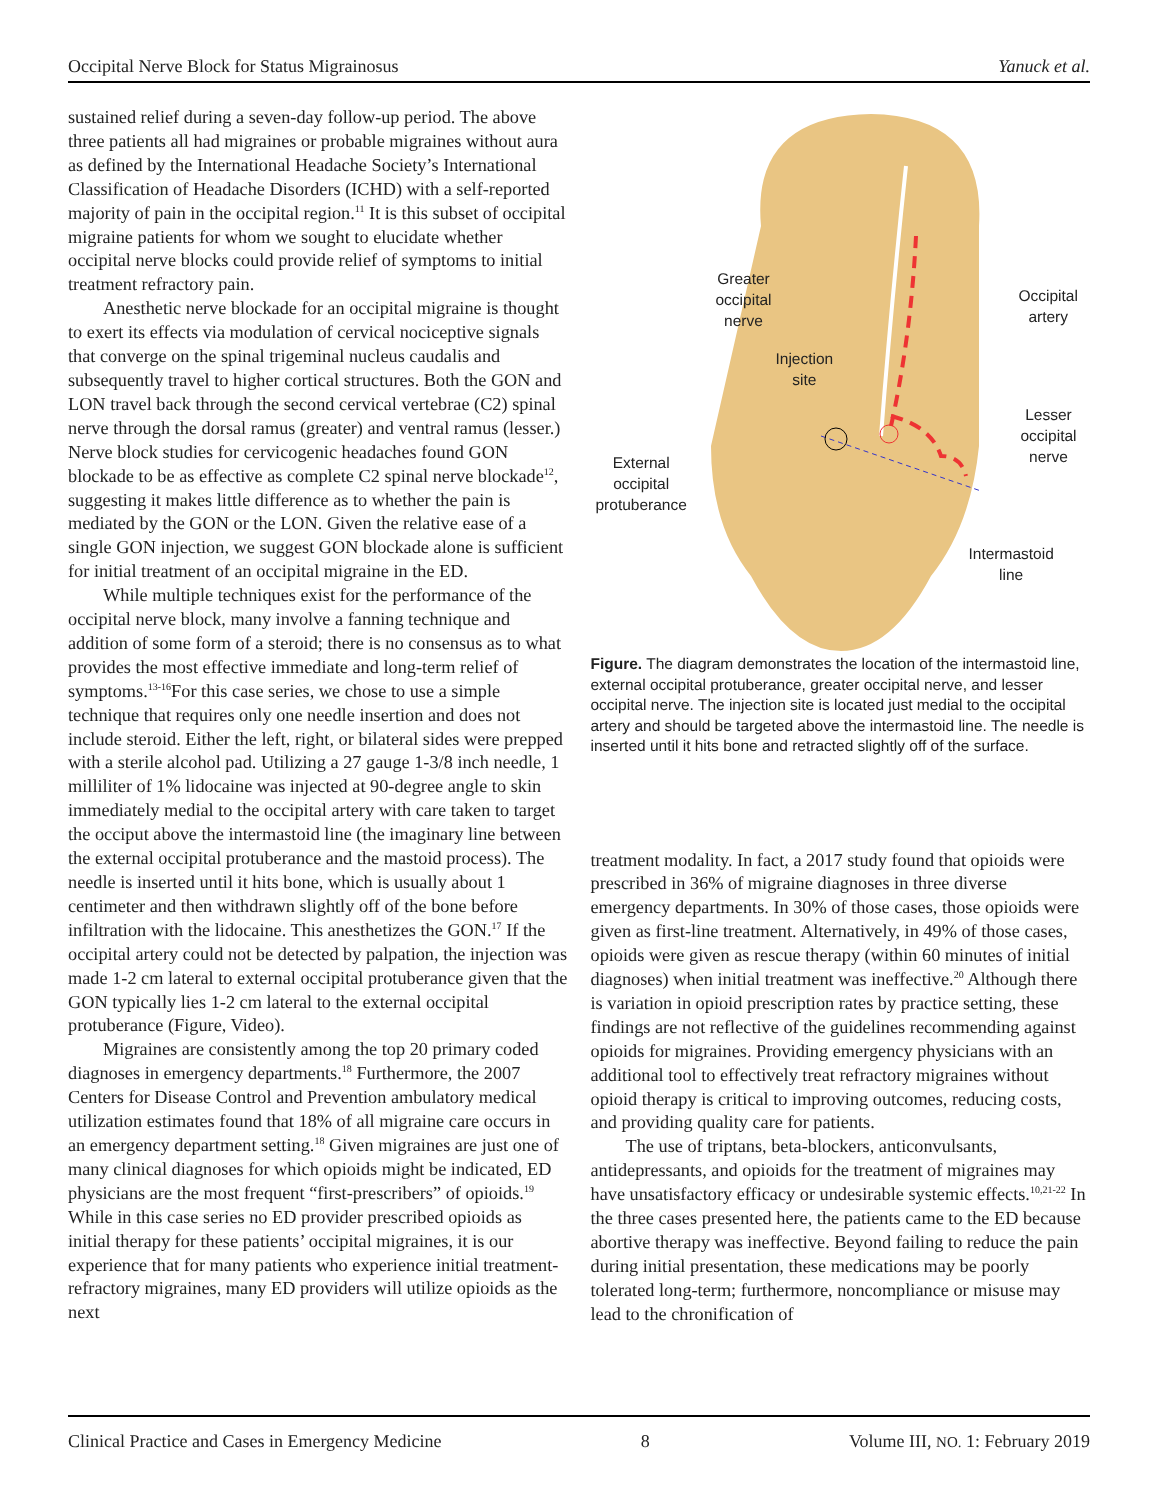Occipital Nerve Block for Status Migrainosus Yanuck et al.
sustained relief during a seven-day follow-up period. The above three patients all had migraines or probable migraines without aura as defined by the International Headache Society’s International Classification of Headache Disorders (ICHD) with a self-reported majority of pain in the occipital region.<sup>11</sup> It is this subset of occipital migraine patients for whom we sought to elucidate whether occipital nerve blocks could provide relief of symptoms to initial treatment refractory pain.
Anesthetic nerve blockade for an occipital migraine is thought to exert its effects via modulation of cervical nociceptive signals that converge on the spinal trigeminal nucleus caudalis and subsequently travel to higher cortical structures. Both the GON and LON travel back through the second cervical vertebrae (C2) spinal nerve through the dorsal ramus (greater) and ventral ramus (lesser.) Nerve block studies for cervicogenic headaches found GON blockade to be as effective as complete C2 spinal nerve blockade<sup>12</sup>, suggesting it makes little difference as to whether the pain is mediated by the GON or the LON. Given the relative ease of a single GON injection, we suggest GON blockade alone is sufficient for initial treatment of an occipital migraine in the ED.
While multiple techniques exist for the performance of the occipital nerve block, many involve a fanning technique and addition of some form of a steroid; there is no consensus as to what provides the most effective immediate and long-term relief of symptoms.<sup>13-16</sup>For this case series, we chose to use a simple technique that requires only one needle insertion and does not include steroid. Either the left, right, or bilateral sides were prepped with a sterile alcohol pad. Utilizing a 27 gauge 1-3/8 inch needle, 1 milliliter of 1% lidocaine was injected at 90-degree angle to skin immediately medial to the occipital artery with care taken to target the occiput above the intermastoid line (the imaginary line between the external occipital protuberance and the mastoid process). The needle is inserted until it hits bone, which is usually about 1 centimeter and then withdrawn slightly off of the bone before infiltration with the lidocaine. This anesthetizes the GON.<sup>17</sup> If the occipital artery could not be detected by palpation, the injection was made 1-2 cm lateral to external occipital protuberance given that the GON typically lies 1-2 cm lateral to the external occipital protuberance (Figure, Video).
Migraines are consistently among the top 20 primary coded diagnoses in emergency departments.<sup>18</sup> Furthermore, the 2007 Centers for Disease Control and Prevention ambulatory medical utilization estimates found that 18% of all migraine care occurs in an emergency department setting.<sup>18</sup> Given migraines are just one of many clinical diagnoses for which opioids might be indicated, ED physicians are the most frequent “first-prescribers” of opioids.<sup>19</sup> While in this case series no ED provider prescribed opioids as initial therapy for these patients’ occipital migraines, it is our experience that for many patients who experience initial treatment-refractory migraines, many ED providers will utilize opioids as the next
Greater
occipital
nerve
Occipital
artery
Injection
site
Lesser
occipital
nerve
External
occipital
protuberance
Intermastoid
line
Figure. The diagram demonstrates the location of the intermastoid line, external occipital protuberance, greater occipital nerve, and lesser occipital nerve. The injection site is located just medial to the occipital artery and should be targeted above the intermastoid line. The needle is inserted until it hits bone and retracted slightly off of the surface.
treatment modality. In fact, a 2017 study found that opioids were prescribed in 36% of migraine diagnoses in three diverse emergency departments. In 30% of those cases, those opioids were given as first-line treatment. Alternatively, in 49% of those cases, opioids were given as rescue therapy (within 60 minutes of initial diagnoses) when initial treatment was ineffective.<sup>20</sup> Although there is variation in opioid prescription rates by practice setting, these findings are not reflective of the guidelines recommending against opioids for migraines. Providing emergency physicians with an additional tool to effectively treat refractory migraines without opioid therapy is critical to improving outcomes, reducing costs, and providing quality care for patients.
The use of triptans, beta-blockers, anticonvulsants, antidepressants, and opioids for the treatment of migraines may have unsatisfactory efficacy or undesirable systemic effects.<sup>10,21-22</sup> In the three cases presented here, the patients came to the ED because abortive therapy was ineffective. Beyond failing to reduce the pain during initial presentation, these medications may be poorly tolerated long-term; furthermore, noncompliance or misuse may lead to the chronification of
Clinical Practice and Cases in Emergency Medicine 8 Volume III, NO. 1: February 2019